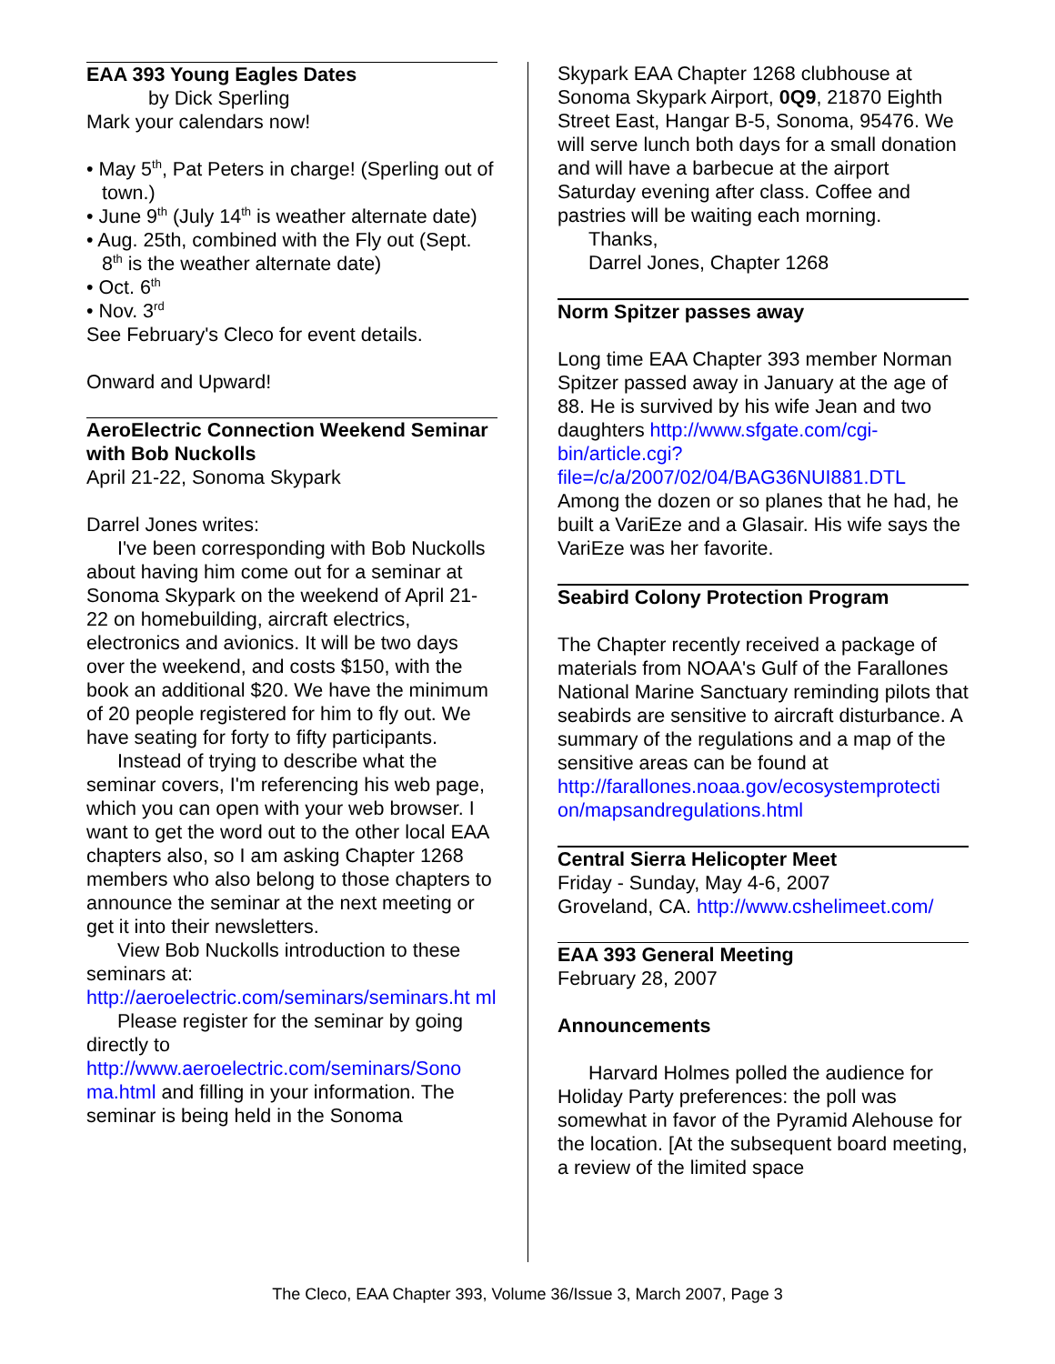EAA 393 Young Eagles Dates
by Dick Sperling
Mark your calendars now!
• May 5<sup>th</sup>, Pat Peters in charge! (Sperling out of town.)
• June 9<sup>th</sup> (July 14<sup>th</sup> is weather alternate date)
• Aug. 25th, combined with the Fly out (Sept. 8<sup>th</sup> is the weather alternate date)
• Oct. 6<sup>th</sup>
• Nov. 3<sup>rd</sup>
See February's Cleco for event details.
Onward and Upward!
AeroElectric Connection Weekend Seminar with Bob Nuckolls
April 21-22, Sonoma Skypark
Darrel Jones writes:
I've been corresponding with Bob Nuckolls about having him come out for a seminar at Sonoma Skypark on the weekend of April 21-22 on homebuilding, aircraft electrics, electronics and avionics. It will be two days over the weekend, and costs $150, with the book an additional $20. We have the minimum of 20 people registered for him to fly out. We have seating for forty to fifty participants.
Instead of trying to describe what the seminar covers, I'm referencing his web page, which you can open with your web browser. I want to get the word out to the other local EAA chapters also, so I am asking Chapter 1268 members who also belong to those chapters to announce the seminar at the next meeting or get it into their newsletters.
View Bob Nuckolls introduction to these seminars at:
http://aeroelectric.com/seminars/seminars.ht ml
Please register for the seminar by going directly to
http://www.aeroelectric.com/seminars/Sono ma.html and filling in your information. The seminar is being held in the Sonoma
Skypark EAA Chapter 1268 clubhouse at Sonoma Skypark Airport, 0Q9, 21870 Eighth Street East, Hangar B-5, Sonoma, 95476. We will serve lunch both days for a small donation and will have a barbecue at the airport Saturday evening after class. Coffee and pastries will be waiting each morning.
Thanks,
Darrel Jones, Chapter 1268
Norm Spitzer passes away
Long time EAA Chapter 393 member Norman Spitzer passed away in January at the age of 88. He is survived by his wife Jean and two daughters http://www.sfgate.com/cgi-bin/article.cgi?file=/c/a/2007/02/04/BAG36NUI881.DTL Among the dozen or so planes that he had, he built a VariEze and a Glasair. His wife says the VariEze was her favorite.
Seabird Colony Protection Program
The Chapter recently received a package of materials from NOAA's Gulf of the Farallones National Marine Sanctuary reminding pilots that seabirds are sensitive to aircraft disturbance. A summary of the regulations and a map of the sensitive areas can be found at
http://farallones.noaa.gov/ecosystemprotecti on/mapsandregulations.html
Central Sierra Helicopter Meet
Friday - Sunday, May 4-6, 2007
Groveland, CA. http://www.cshelimeet.com/
EAA 393 General Meeting
February 28, 2007
Announcements
Harvard Holmes polled the audience for Holiday Party preferences: the poll was somewhat in favor of the Pyramid Alehouse for the location. [At the subsequent board meeting, a review of the limited space
The Cleco, EAA Chapter 393, Volume 36/Issue 3, March 2007, Page 3